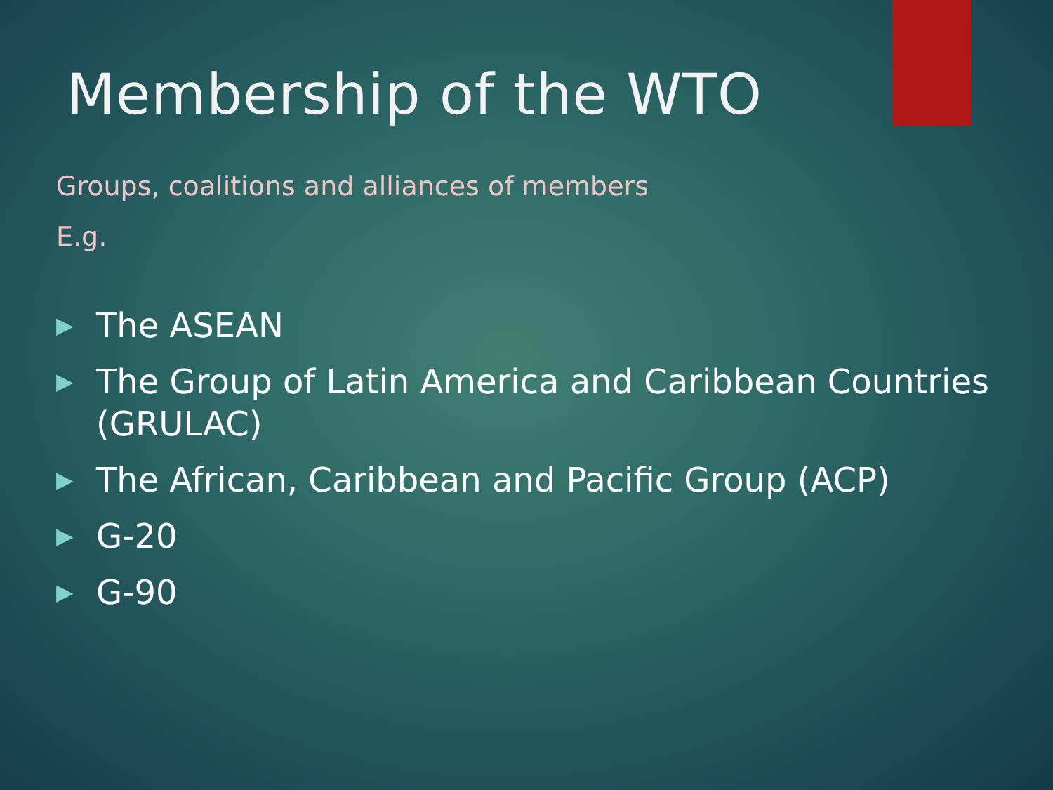Membership of the WTO
Groups, coalitions and alliances of members
E.g.
▶ The ASEAN
▶ The Group of Latin America and Caribbean Countries (GRULAC)
▶ The African, Caribbean and Pacific Group (ACP)
▶ G-20
▶ G-90